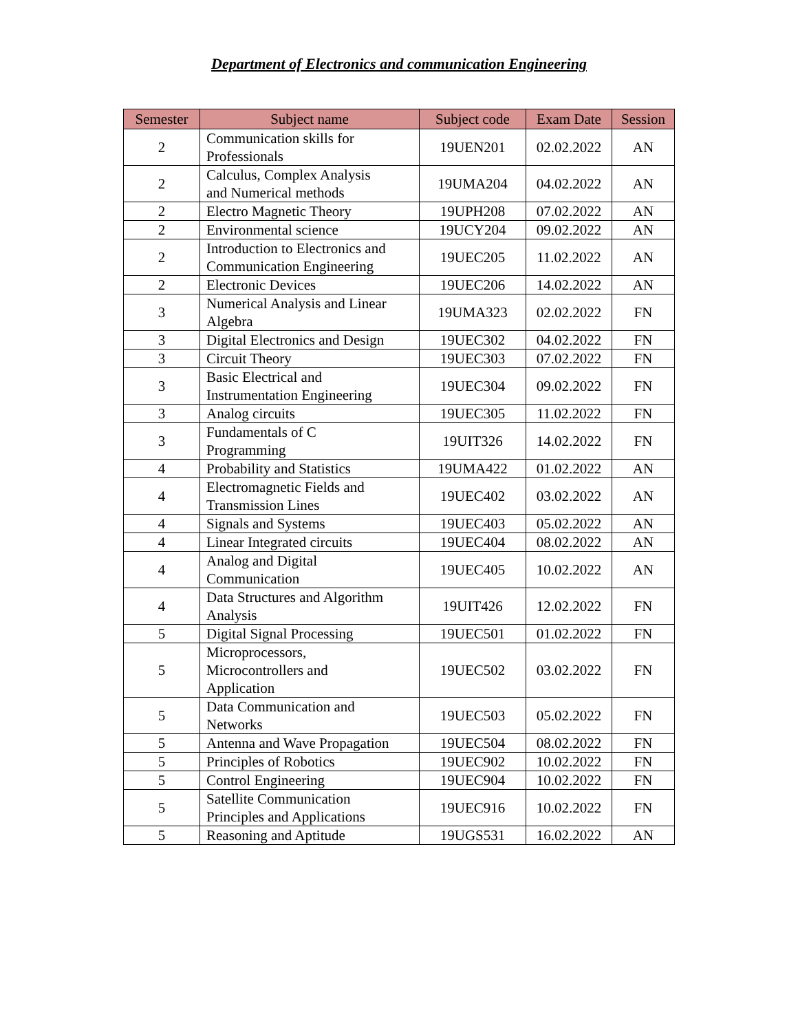Department of Electronics and communication Engineering
| Semester | Subject name | Subject code | Exam Date | Session |
| --- | --- | --- | --- | --- |
| 2 | Communication skills for Professionals | 19UEN201 | 02.02.2022 | AN |
| 2 | Calculus, Complex Analysis and Numerical methods | 19UMA204 | 04.02.2022 | AN |
| 2 | Electro Magnetic Theory | 19UPH208 | 07.02.2022 | AN |
| 2 | Environmental science | 19UCY204 | 09.02.2022 | AN |
| 2 | Introduction to Electronics and Communication Engineering | 19UEC205 | 11.02.2022 | AN |
| 2 | Electronic Devices | 19UEC206 | 14.02.2022 | AN |
| 3 | Numerical Analysis and Linear Algebra | 19UMA323 | 02.02.2022 | FN |
| 3 | Digital Electronics and Design | 19UEC302 | 04.02.2022 | FN |
| 3 | Circuit Theory | 19UEC303 | 07.02.2022 | FN |
| 3 | Basic Electrical and Instrumentation Engineering | 19UEC304 | 09.02.2022 | FN |
| 3 | Analog circuits | 19UEC305 | 11.02.2022 | FN |
| 3 | Fundamentals of C Programming | 19UIT326 | 14.02.2022 | FN |
| 4 | Probability and Statistics | 19UMA422 | 01.02.2022 | AN |
| 4 | Electromagnetic Fields and Transmission Lines | 19UEC402 | 03.02.2022 | AN |
| 4 | Signals and Systems | 19UEC403 | 05.02.2022 | AN |
| 4 | Linear Integrated circuits | 19UEC404 | 08.02.2022 | AN |
| 4 | Analog and Digital Communication | 19UEC405 | 10.02.2022 | AN |
| 4 | Data Structures and Algorithm Analysis | 19UIT426 | 12.02.2022 | FN |
| 5 | Digital Signal Processing | 19UEC501 | 01.02.2022 | FN |
| 5 | Microprocessors, Microcontrollers and Application | 19UEC502 | 03.02.2022 | FN |
| 5 | Data Communication and Networks | 19UEC503 | 05.02.2022 | FN |
| 5 | Antenna and Wave Propagation | 19UEC504 | 08.02.2022 | FN |
| 5 | Principles of Robotics | 19UEC902 | 10.02.2022 | FN |
| 5 | Control Engineering | 19UEC904 | 10.02.2022 | FN |
| 5 | Satellite Communication Principles and Applications | 19UEC916 | 10.02.2022 | FN |
| 5 | Reasoning and Aptitude | 19UGS531 | 16.02.2022 | AN |